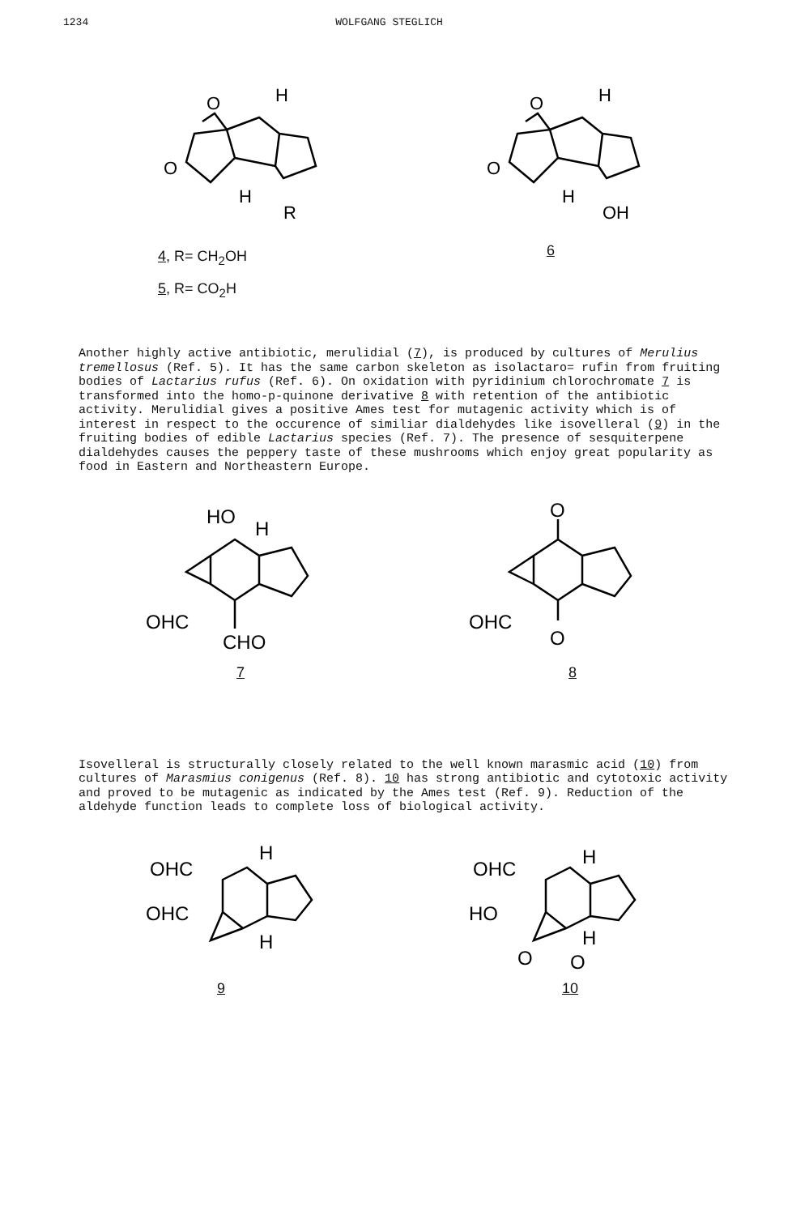1234 WOLFGANG STEGLICH
O
O
H
H
R
O
O
H
H
OH
4, R= CH<sub>2</sub>OH
5, R= CO<sub>2</sub>H
6
Another highly active antibiotic, merulidial (7), is produced by cultures of Merulius tremellosus (Ref. 5). It has the same carbon skeleton as isolactaro= rufin from fruiting bodies of Lactarius rufus (Ref. 6). On oxidation with pyridinium chlorochromate 7 is transformed into the homo-p-quinone derivative 8 with retention of the antibiotic activity. Merulidial gives a positive Ames test for mutagenic activity which is of interest in respect to the occurence of similiar dialdehydes like isovelleral (9) in the fruiting bodies of edible Lactarius species (Ref. 7). The presence of sesquiterpene dialdehydes causes the peppery taste of these mushrooms which enjoy great popularity as food in Eastern and Northeastern Europe.
HO
H
OHC
CHO
O
OHC
O
7 8
Isovelleral is structurally closely related to the well known marasmic acid (10) from cultures of Marasmius conigenus (Ref. 8). 10 has strong antibiotic and cytotoxic activity and proved to be mutagenic as indicated by the Ames test (Ref. 9). Reduction of the aldehyde function leads to complete loss of biological activity.
OHC
H
OHC
H
OHC
H
HO
H
O
O
9 10